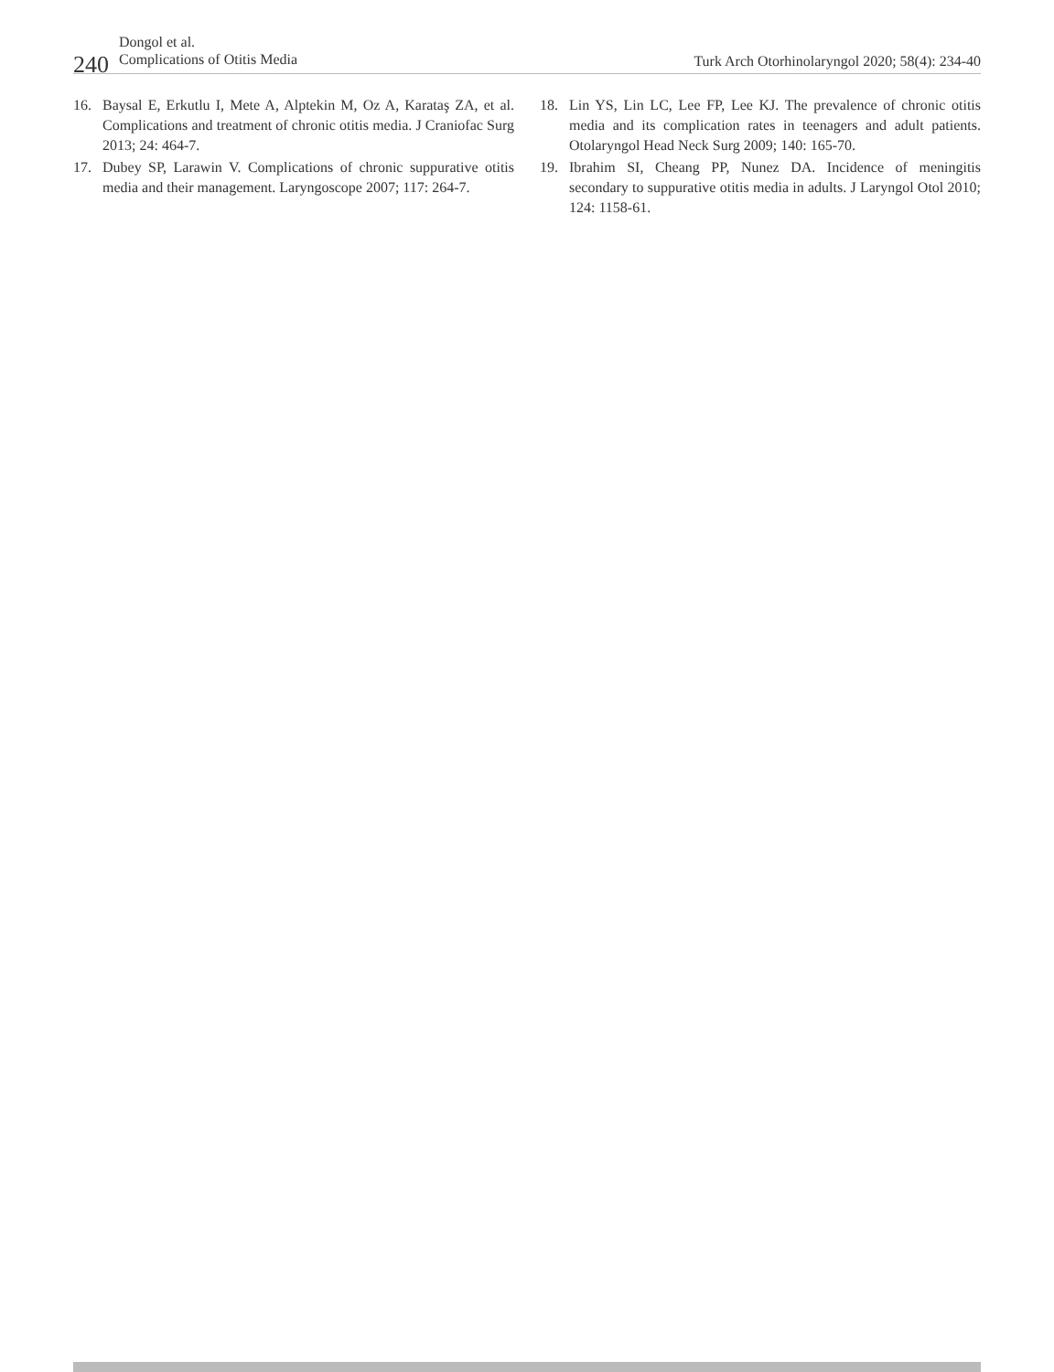240
Dongol et al.
Complications of Otitis Media
Turk Arch Otorhinolaryngol 2020; 58(4): 234-40
16. Baysal E, Erkutlu I, Mete A, Alptekin M, Oz A, Karataş ZA, et al. Complications and treatment of chronic otitis media. J Craniofac Surg 2013; 24: 464-7.
17. Dubey SP, Larawin V. Complications of chronic suppurative otitis media and their management. Laryngoscope 2007; 117: 264-7.
18. Lin YS, Lin LC, Lee FP, Lee KJ. The prevalence of chronic otitis media and its complication rates in teenagers and adult patients. Otolaryngol Head Neck Surg 2009; 140: 165-70.
19. Ibrahim SI, Cheang PP, Nunez DA. Incidence of meningitis secondary to suppurative otitis media in adults. J Laryngol Otol 2010; 124: 1158-61.